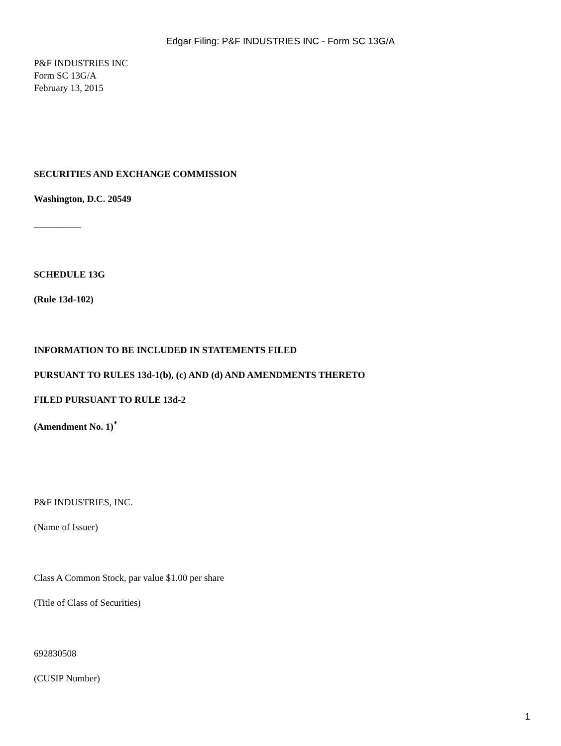Edgar Filing: P&F INDUSTRIES INC - Form SC 13G/A
P&F INDUSTRIES INC
Form SC 13G/A
February 13, 2015
SECURITIES AND EXCHANGE COMMISSION
Washington, D.C. 20549
__________
SCHEDULE 13G
(Rule 13d-102)
INFORMATION TO BE INCLUDED IN STATEMENTS FILED
PURSUANT TO RULES 13d-1(b), (c) AND (d) AND AMENDMENTS THERETO
FILED PURSUANT TO RULE 13d-2
(Amendment No. 1)<sup>*</sup>
P&F INDUSTRIES, INC.
(Name of Issuer)
Class A Common Stock, par value $1.00 per share
(Title of Class of Securities)
692830508
(CUSIP Number)
1